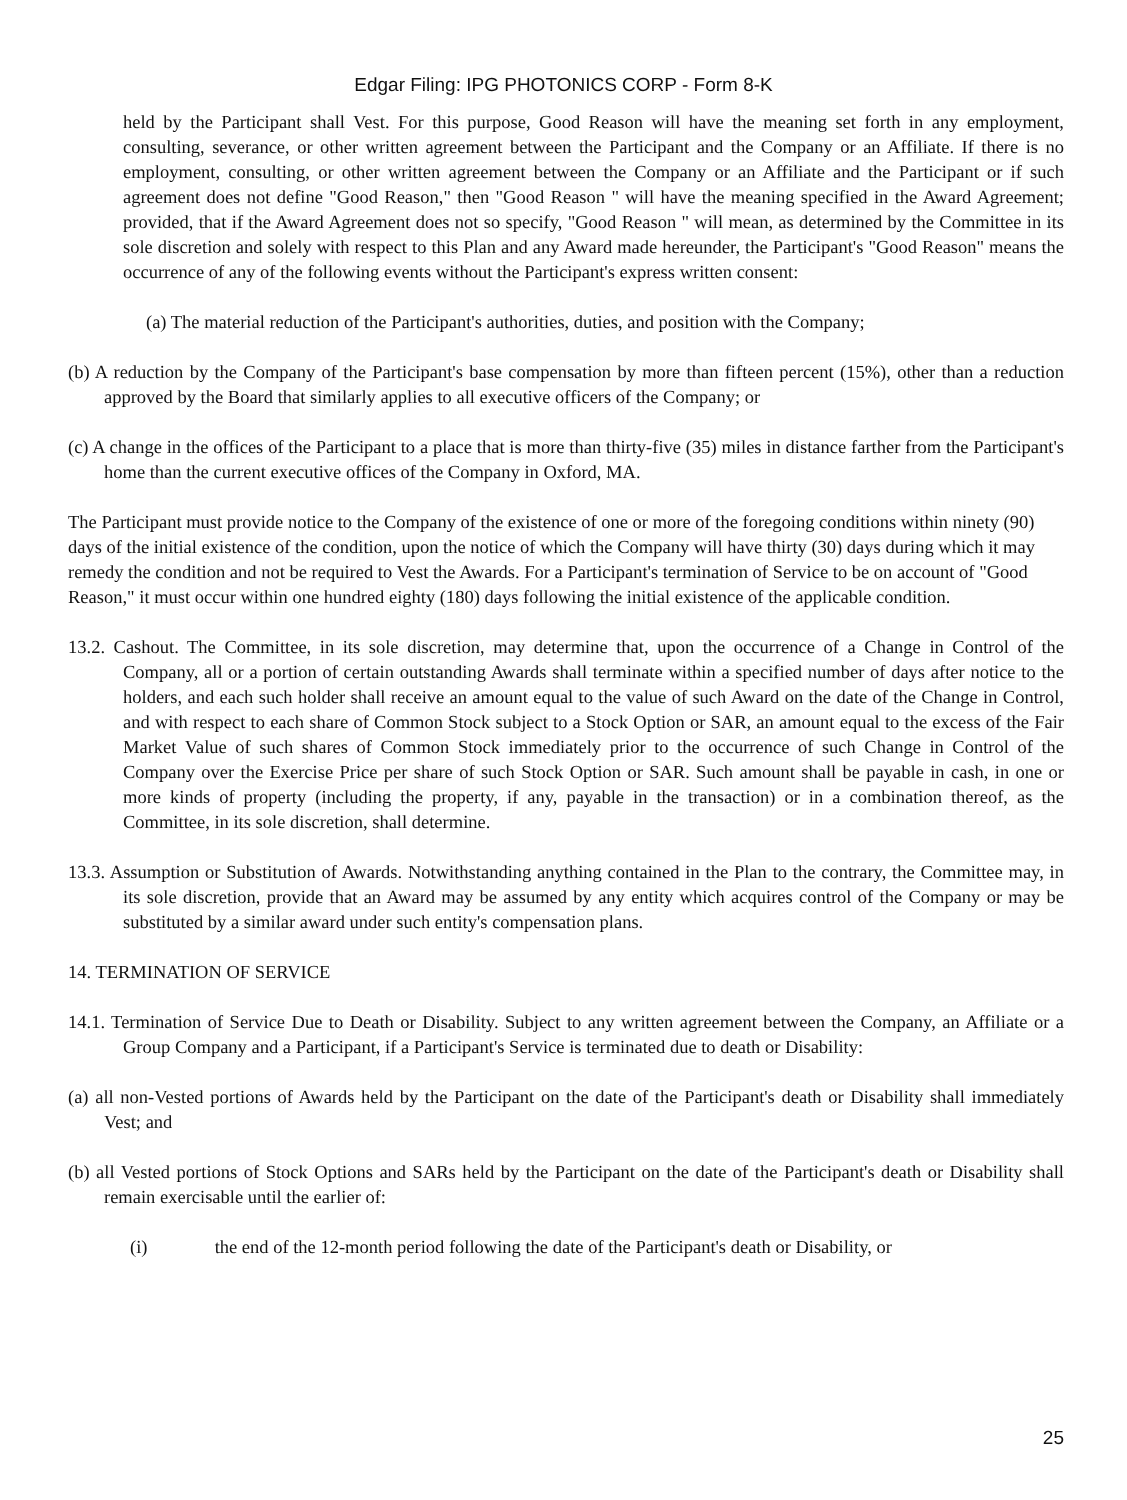Edgar Filing: IPG PHOTONICS CORP - Form 8-K
held by the Participant shall Vest. For this purpose, Good Reason will have the meaning set forth in any employment, consulting, severance, or other written agreement between the Participant and the Company or an Affiliate. If there is no employment, consulting, or other written agreement between the Company or an Affiliate and the Participant or if such agreement does not define "Good Reason," then "Good Reason " will have the meaning specified in the Award Agreement; provided, that if the Award Agreement does not so specify, "Good Reason " will mean, as determined by the Committee in its sole discretion and solely with respect to this Plan and any Award made hereunder, the Participant's "Good Reason" means the occurrence of any of the following events without the Participant's express written consent:
(a) The material reduction of the Participant's authorities, duties, and position with the Company;
(b) A reduction by the Company of the Participant's base compensation by more than fifteen percent (15%), other than a reduction approved by the Board that similarly applies to all executive officers of the Company; or
(c) A change in the offices of the Participant to a place that is more than thirty-five (35) miles in distance farther from the Participant's home than the current executive offices of the Company in Oxford, MA.
The Participant must provide notice to the Company of the existence of one or more of the foregoing conditions within ninety (90) days of the initial existence of the condition, upon the notice of which the Company will have thirty (30) days during which it may remedy the condition and not be required to Vest the Awards. For a Participant's termination of Service to be on account of "Good Reason," it must occur within one hundred eighty (180) days following the initial existence of the applicable condition.
13.2. Cashout. The Committee, in its sole discretion, may determine that, upon the occurrence of a Change in Control of the Company, all or a portion of certain outstanding Awards shall terminate within a specified number of days after notice to the holders, and each such holder shall receive an amount equal to the value of such Award on the date of the Change in Control, and with respect to each share of Common Stock subject to a Stock Option or SAR, an amount equal to the excess of the Fair Market Value of such shares of Common Stock immediately prior to the occurrence of such Change in Control of the Company over the Exercise Price per share of such Stock Option or SAR. Such amount shall be payable in cash, in one or more kinds of property (including the property, if any, payable in the transaction) or in a combination thereof, as the Committee, in its sole discretion, shall determine.
13.3. Assumption or Substitution of Awards. Notwithstanding anything contained in the Plan to the contrary, the Committee may, in its sole discretion, provide that an Award may be assumed by any entity which acquires control of the Company or may be substituted by a similar award under such entity's compensation plans.
14. TERMINATION OF SERVICE
14.1. Termination of Service Due to Death or Disability. Subject to any written agreement between the Company, an Affiliate or a Group Company and a Participant, if a Participant's Service is terminated due to death or Disability:
(a) all non-Vested portions of Awards held by the Participant on the date of the Participant's death or Disability shall immediately Vest; and
(b) all Vested portions of Stock Options and SARs held by the Participant on the date of the Participant's death or Disability shall remain exercisable until the earlier of:
(i) the end of the 12-month period following the date of the Participant's death or Disability, or
25